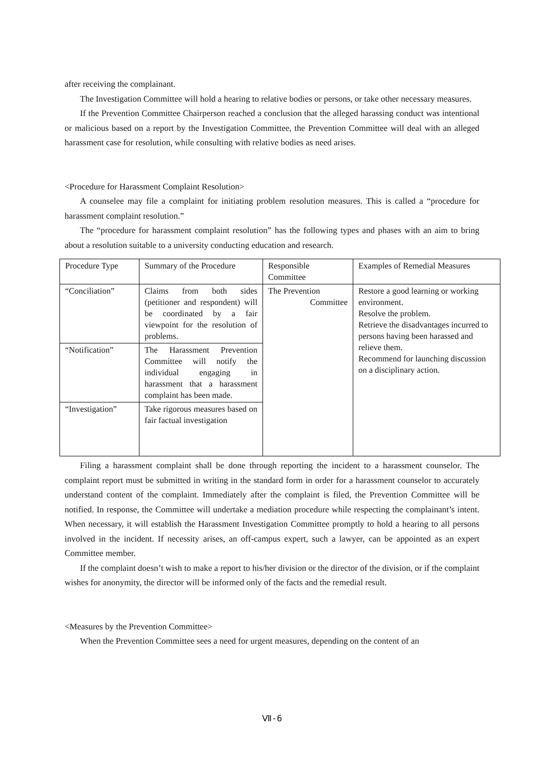after receiving the complainant.
The Investigation Committee will hold a hearing to relative bodies or persons, or take other necessary measures.
If the Prevention Committee Chairperson reached a conclusion that the alleged harassing conduct was intentional or malicious based on a report by the Investigation Committee, the Prevention Committee will deal with an alleged harassment case for resolution, while consulting with relative bodies as need arises.
<Procedure for Harassment Complaint Resolution>
A counselee may file a complaint for initiating problem resolution measures. This is called a “procedure for harassment complaint resolution.”
The “procedure for harassment complaint resolution” has the following types and phases with an aim to bring about a resolution suitable to a university conducting education and research.
| Procedure Type | Summary of the Procedure | Responsible Committee | Examples of Remedial Measures |
| “Conciliation” | Claims from both sides (petitioner and respondent) will be coordinated by a fair viewpoint for the resolution of problems. | The Prevention Committee | Restore a good learning or working environment. Resolve the problem. Retrieve the disadvantages incurred to persons having been harassed and relieve them. Recommend for launching discussion on a disciplinary action. |
| “Notification” | The Harassment Prevention Committee will notify the individual engaging in harassment that a harassment complaint has been made. | | |
| “Investigation” | Take rigorous measures based on fair factual investigation | | |
Filing a harassment complaint shall be done through reporting the incident to a harassment counselor. The complaint report must be submitted in writing in the standard form in order for a harassment counselor to accurately understand content of the complaint. Immediately after the complaint is filed, the Prevention Committee will be notified. In response, the Committee will undertake a mediation procedure while respecting the complainant’s intent. When necessary, it will establish the Harassment Investigation Committee promptly to hold a hearing to all persons involved in the incident. If necessity arises, an off-campus expert, such a lawyer, can be appointed as an expert Committee member.
If the complaint doesn’t wish to make a report to his/her division or the director of the division, or if the complaint wishes for anonymity, the director will be informed only of the facts and the remedial result.
<Measures by the Prevention Committee>
When the Prevention Committee sees a need for urgent measures, depending on the content of an
Ⅶ-6